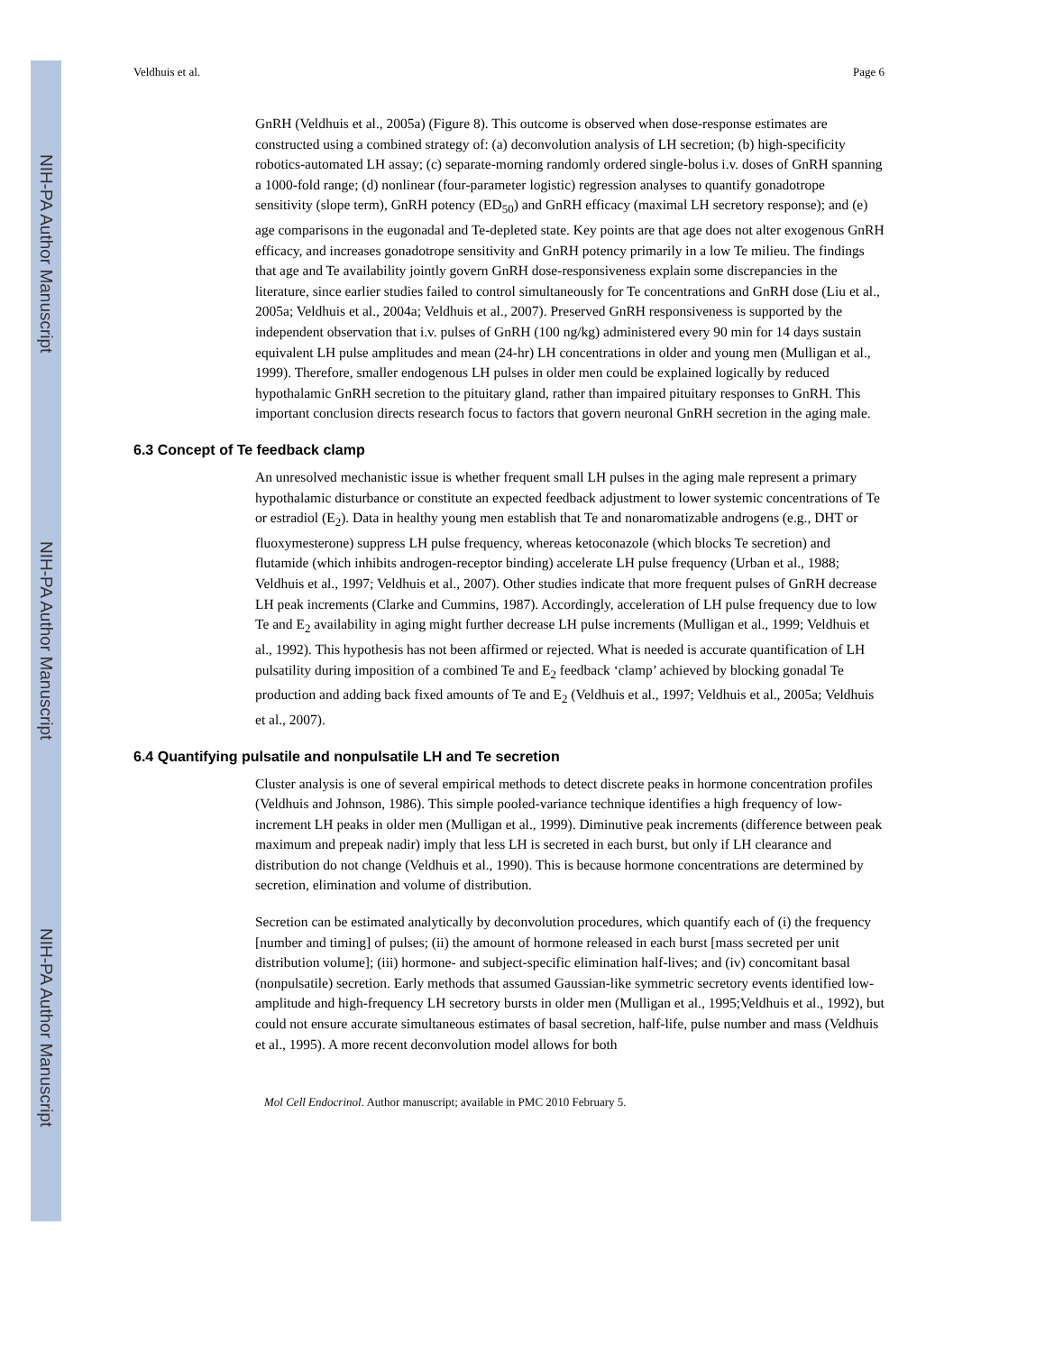NIH-PA Author Manuscript
NIH-PA Author Manuscript
NIH-PA Author Manuscript
Veldhuis et al. Page 6
GnRH (Veldhuis et al., 2005a) (Figure 8). This outcome is observed when dose-response estimates are constructed using a combined strategy of: (a) deconvolution analysis of LH secretion; (b) high-specificity robotics-automated LH assay; (c) separate-morning randomly ordered single-bolus i.v. doses of GnRH spanning a 1000-fold range; (d) nonlinear (four-parameter logistic) regression analyses to quantify gonadotrope sensitivity (slope term), GnRH potency (ED<sub>50</sub>) and GnRH efficacy (maximal LH secretory response); and (e) age comparisons in the eugonadal and Te-depleted state. Key points are that age does not alter exogenous GnRH efficacy, and increases gonadotrope sensitivity and GnRH potency primarily in a low Te milieu. The findings that age and Te availability jointly govern GnRH dose-responsiveness explain some discrepancies in the literature, since earlier studies failed to control simultaneously for Te concentrations and GnRH dose (Liu et al., 2005a; Veldhuis et al., 2004a; Veldhuis et al., 2007). Preserved GnRH responsiveness is supported by the independent observation that i.v. pulses of GnRH (100 ng/kg) administered every 90 min for 14 days sustain equivalent LH pulse amplitudes and mean (24-hr) LH concentrations in older and young men (Mulligan et al., 1999). Therefore, smaller endogenous LH pulses in older men could be explained logically by reduced hypothalamic GnRH secretion to the pituitary gland, rather than impaired pituitary responses to GnRH. This important conclusion directs research focus to factors that govern neuronal GnRH secretion in the aging male.
6.3 Concept of Te feedback clamp
An unresolved mechanistic issue is whether frequent small LH pulses in the aging male represent a primary hypothalamic disturbance or constitute an expected feedback adjustment to lower systemic concentrations of Te or estradiol (E<sub>2</sub>). Data in healthy young men establish that Te and nonaromatizable androgens (e.g., DHT or fluoxymesterone) suppress LH pulse frequency, whereas ketoconazole (which blocks Te secretion) and flutamide (which inhibits androgen-receptor binding) accelerate LH pulse frequency (Urban et al., 1988; Veldhuis et al., 1997; Veldhuis et al., 2007). Other studies indicate that more frequent pulses of GnRH decrease LH peak increments (Clarke and Cummins, 1987). Accordingly, acceleration of LH pulse frequency due to low Te and E<sub>2</sub> availability in aging might further decrease LH pulse increments (Mulligan et al., 1999; Veldhuis et al., 1992). This hypothesis has not been affirmed or rejected. What is needed is accurate quantification of LH pulsatility during imposition of a combined Te and E<sub>2</sub> feedback ‘clamp’ achieved by blocking gonadal Te production and adding back fixed amounts of Te and E<sub>2</sub> (Veldhuis et al., 1997; Veldhuis et al., 2005a; Veldhuis et al., 2007).
6.4 Quantifying pulsatile and nonpulsatile LH and Te secretion
Cluster analysis is one of several empirical methods to detect discrete peaks in hormone concentration profiles (Veldhuis and Johnson, 1986). This simple pooled-variance technique identifies a high frequency of low-increment LH peaks in older men (Mulligan et al., 1999). Diminutive peak increments (difference between peak maximum and prepeak nadir) imply that less LH is secreted in each burst, but only if LH clearance and distribution do not change (Veldhuis et al., 1990). This is because hormone concentrations are determined by secretion, elimination and volume of distribution.
Secretion can be estimated analytically by deconvolution procedures, which quantify each of (i) the frequency [number and timing] of pulses; (ii) the amount of hormone released in each burst [mass secreted per unit distribution volume]; (iii) hormone- and subject-specific elimination half-lives; and (iv) concomitant basal (nonpulsatile) secretion. Early methods that assumed Gaussian-like symmetric secretory events identified low-amplitude and high-frequency LH secretory bursts in older men (Mulligan et al., 1995;Veldhuis et al., 1992), but could not ensure accurate simultaneous estimates of basal secretion, half-life, pulse number and mass (Veldhuis et al., 1995). A more recent deconvolution model allows for both
Mol Cell Endocrinol. Author manuscript; available in PMC 2010 February 5.